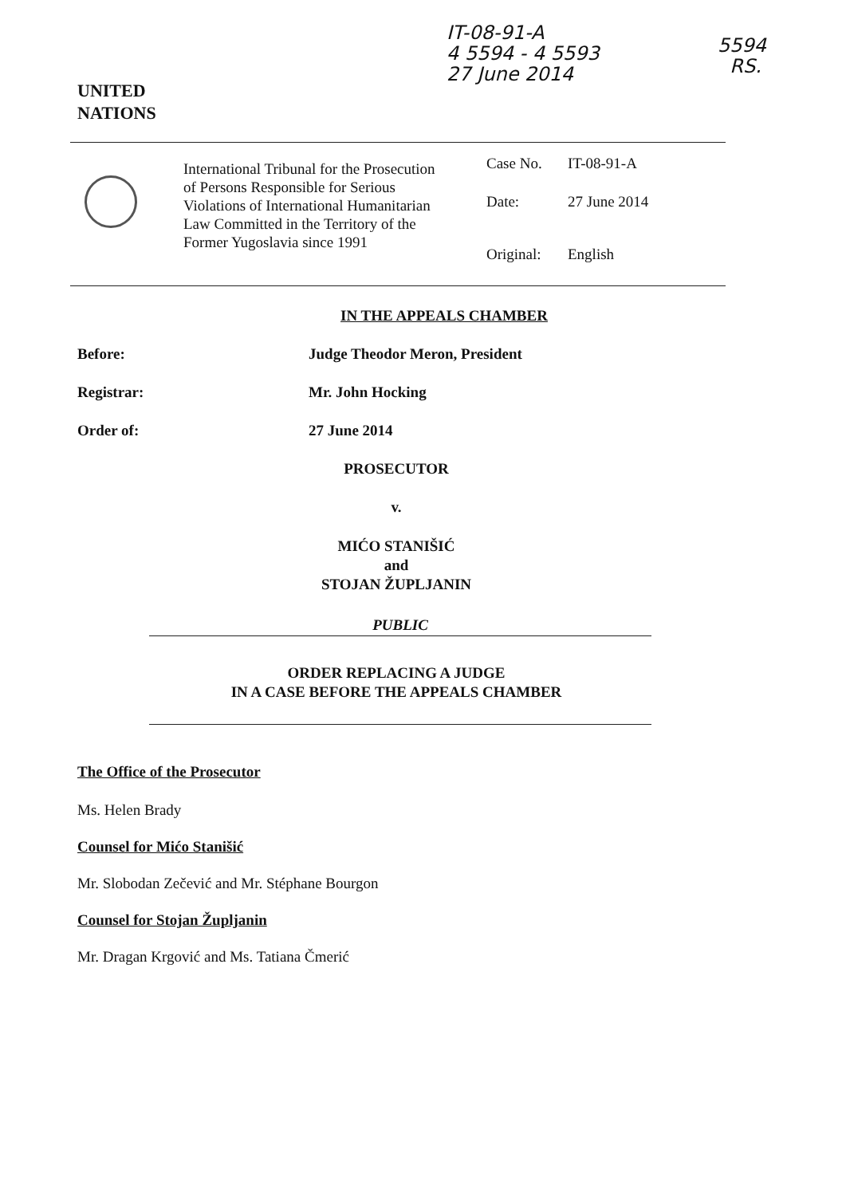IT-08-91-A
4 5594 - 4 5593
27 June 2014
5594
RS.
UNITED
NATIONS
International Tribunal for the Prosecution of Persons Responsible for Serious Violations of International Humanitarian Law Committed in the Territory of the Former Yugoslavia since 1991
Case No. IT-08-91-A
Date: 27 June 2014
Original: English
IN THE APPEALS CHAMBER
Before: Judge Theodor Meron, President
Registrar: Mr. John Hocking
Order of: 27 June 2014
PROSECUTOR
v.
MIĆO STANIŠIĆ
and
STOJAN ŽUPLJANIN
PUBLIC
ORDER REPLACING A JUDGE
IN A CASE BEFORE THE APPEALS CHAMBER
The Office of the Prosecutor
Ms. Helen Brady
Counsel for Mićo Stanišić
Mr. Slobodan Zečević and Mr. Stéphane Bourgon
Counsel for Stojan Župljanin
Mr. Dragan Krgović and Ms. Tatiana Čmerić